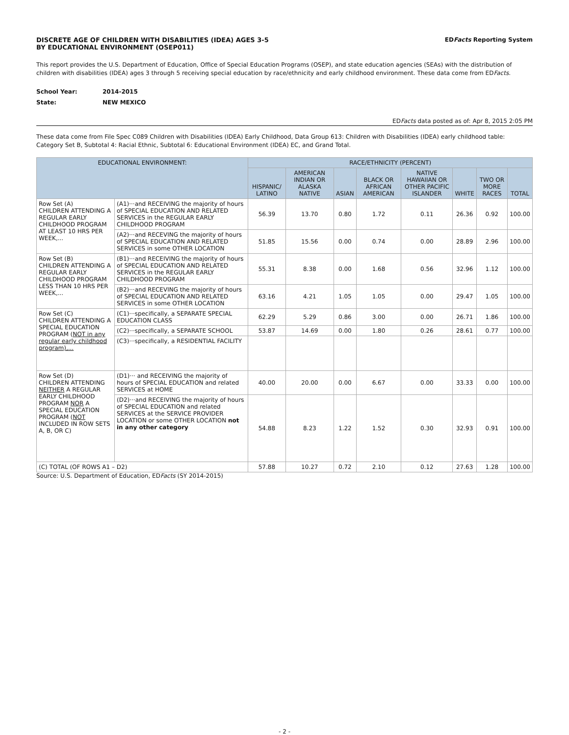DISCRETE AGE OF CHILDREN WITH DISABILITIES (IDEA) AGES 3-5
BY EDUCATIONAL ENVIRONMENT (OSEP011)
EDFacts Reporting System
This report provides the U.S. Department of Education, Office of Special Education Programs (OSEP), and state education agencies (SEAs) with the distribution of children with disabilities (IDEA) ages 3 through 5 receiving special education by race/ethnicity and early childhood environment. These data come from EDFacts.
School Year: 2014-2015
State: NEW MEXICO
EDFacts data posted as of: Apr 8, 2015 2:05 PM
These data come from File Spec C089 Children with Disabilities (IDEA) Early Childhood, Data Group 613: Children with Disabilities (IDEA) early childhood table: Category Set B, Subtotal 4: Racial Ethnic, Subtotal 6: Educational Environment (IDEA) EC, and Grand Total.
| EDUCATIONAL ENVIRONMENT: | | RACE/ETHNICITY (PERCENT) | | | | | | | |
| --- | --- | --- | --- | --- | --- | --- | --- | --- | --- |
| | | HISPANIC/ LATINO | AMERICAN INDIAN OR ALASKA NATIVE | ASIAN | BLACK OR AFRICAN AMERICAN | NATIVE HAWAIIAN OR OTHER PACIFIC ISLANDER | WHITE | TWO OR MORE RACES | TOTAL |
| Row Set (A) CHILDREN ATTENDING A REGULAR EARLY CHILDHOOD PROGRAM AT LEAST 10 HRS PER WEEK,... | (A1)···and RECEIVING the majority of hours of SPECIAL EDUCATION AND RELATED SERVICES in the REGULAR EARLY CHILDHOOD PROGRAM | 56.39 | 13.70 | 0.80 | 1.72 | 0.11 | 26.36 | 0.92 | 100.00 |
| | (A2)···and RECEVING the majority of hours of SPECIAL EDUCATION AND RELATED SERVICES in some OTHER LOCATION | 51.85 | 15.56 | 0.00 | 0.74 | 0.00 | 28.89 | 2.96 | 100.00 |
| Row Set (B) CHILDREN ATTENDING A REGULAR EARLY CHILDHOOD PROGRAM LESS THAN 10 HRS PER WEEK,... | (B1)···and RECEIVING the majority of hours of SPECIAL EDUCATION AND RELATED SERVICES in the REGULAR EARLY CHILDHOOD PROGRAM | 55.31 | 8.38 | 0.00 | 1.68 | 0.56 | 32.96 | 1.12 | 100.00 |
| | (B2)···and RECEVING the majority of hours of SPECIAL EDUCATION AND RELATED SERVICES in some OTHER LOCATION | 63.16 | 4.21 | 1.05 | 1.05 | 0.00 | 29.47 | 1.05 | 100.00 |
| Row Set (C) CHILDREN ATTENDING A SPECIAL EDUCATION PROGRAM ( NOT in any regular early childhood program),... | (C1)···specifically, a SEPARATE SPECIAL EDUCATION CLASS | 62.29 | 5.29 | 0.86 | 3.00 | 0.00 | 26.71 | 1.86 | 100.00 |
| | (C2)···specifically, a SEPARATE SCHOOL | 53.87 | 14.69 | 0.00 | 1.80 | 0.26 | 28.61 | 0.77 | 100.00 |
| | (C3)···specifically, a RESIDENTIAL FACILITY | | | | | | | | |
| Row Set (D) CHILDREN ATTENDING NEITHER A REGULAR EARLY CHILDHOOD PROGRAM NOR A SPECIAL EDUCATION PROGRAM ( NOT INCLUDED IN ROW SETS A, B, OR C) | (D1)··· and RECEIVING the majority of hours of SPECIAL EDUCATION and related SERVICES at HOME | 40.00 | 20.00 | 0.00 | 6.67 | 0.00 | 33.33 | 0.00 | 100.00 |
| | (D2)···and RECEIVING the majority of hours of SPECIAL EDUCATION and related SERVICES at the SERVICE PROVIDER LOCATION or some OTHER LOCATION not in any other category | 54.88 | 8.23 | 1.22 | 1.52 | 0.30 | 32.93 | 0.91 | 100.00 |
| (C) TOTAL (OF ROWS A1 – D2) | | 57.88 | 10.27 | 0.72 | 2.10 | 0.12 | 27.63 | 1.28 | 100.00 |
Source: U.S. Department of Education, EDFacts (SY 2014-2015)
- 2 -